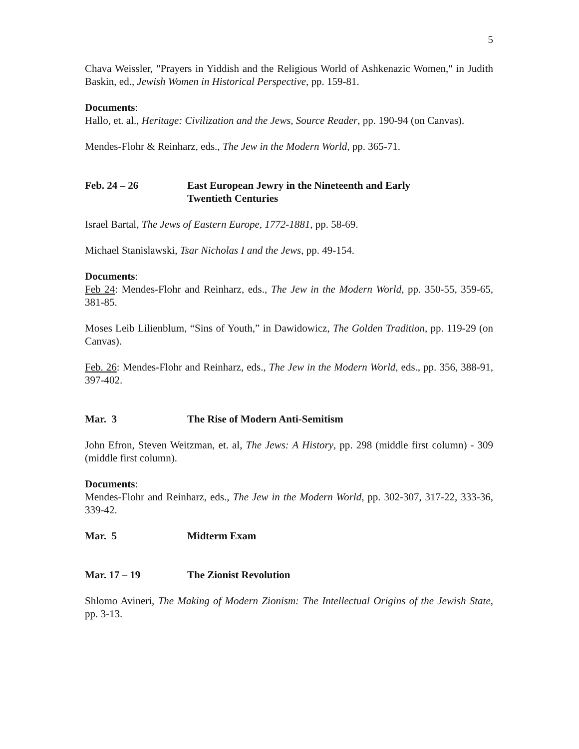5
Chava Weissler, "Prayers in Yiddish and the Religious World of Ashkenazic Women," in Judith Baskin, ed., Jewish Women in Historical Perspective, pp. 159-81.
Documents:
Hallo, et. al., Heritage: Civilization and the Jews, Source Reader, pp. 190-94 (on Canvas).
Mendes-Flohr & Reinharz, eds., The Jew in the Modern World, pp. 365-71.
Feb. 24 – 26 East European Jewry in the Nineteenth and Early
Twentieth Centuries
Israel Bartal, The Jews of Eastern Europe, 1772-1881, pp. 58-69.
Michael Stanislawski, Tsar Nicholas I and the Jews, pp. 49-154.
Documents:
Feb 24: Mendes-Flohr and Reinharz, eds., The Jew in the Modern World, pp. 350-55, 359-65, 381-85.
Moses Leib Lilienblum, “Sins of Youth,” in Dawidowicz, The Golden Tradition, pp. 119-29 (on Canvas).
Feb. 26: Mendes-Flohr and Reinharz, eds., The Jew in the Modern World, eds., pp. 356, 388-91, 397-402.
Mar. 3 The Rise of Modern Anti-Semitism
John Efron, Steven Weitzman, et. al, The Jews: A History, pp. 298 (middle first column) - 309 (middle first column).
Documents:
Mendes-Flohr and Reinharz, eds., The Jew in the Modern World, pp. 302-307, 317-22, 333-36, 339-42.
Mar. 5 Midterm Exam
Mar. 17 – 19 The Zionist Revolution
Shlomo Avineri, The Making of Modern Zionism: The Intellectual Origins of the Jewish State, pp. 3-13.